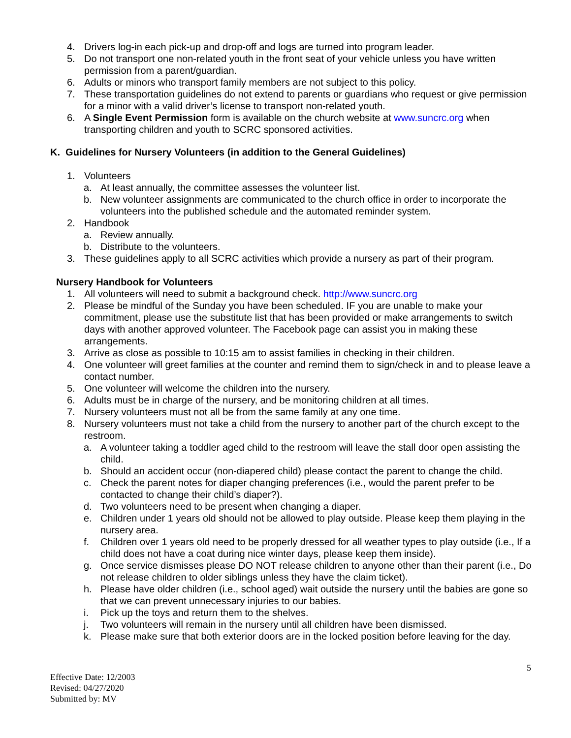4. Drivers log-in each pick-up and drop-off and logs are turned into program leader.
5. Do not transport one non-related youth in the front seat of your vehicle unless you have written permission from a parent/guardian.
6. Adults or minors who transport family members are not subject to this policy.
7. These transportation guidelines do not extend to parents or guardians who request or give permission for a minor with a valid driver’s license to transport non-related youth.
6. A Single Event Permission form is available on the church website at www.suncrc.org when transporting children and youth to SCRC sponsored activities.
K. Guidelines for Nursery Volunteers (in addition to the General Guidelines)
1. Volunteers
a. At least annually, the committee assesses the volunteer list.
b. New volunteer assignments are communicated to the church office in order to incorporate the volunteers into the published schedule and the automated reminder system.
2. Handbook
a. Review annually.
b. Distribute to the volunteers.
3. These guidelines apply to all SCRC activities which provide a nursery as part of their program.
Nursery Handbook for Volunteers
1. All volunteers will need to submit a background check. http://www.suncrc.org
2. Please be mindful of the Sunday you have been scheduled. IF you are unable to make your commitment, please use the substitute list that has been provided or make arrangements to switch days with another approved volunteer. The Facebook page can assist you in making these arrangements.
3. Arrive as close as possible to 10:15 am to assist families in checking in their children.
4. One volunteer will greet families at the counter and remind them to sign/check in and to please leave a contact number.
5. One volunteer will welcome the children into the nursery.
6. Adults must be in charge of the nursery, and be monitoring children at all times.
7. Nursery volunteers must not all be from the same family at any one time.
8. Nursery volunteers must not take a child from the nursery to another part of the church except to the restroom.
a. A volunteer taking a toddler aged child to the restroom will leave the stall door open assisting the child.
b. Should an accident occur (non-diapered child) please contact the parent to change the child.
c. Check the parent notes for diaper changing preferences (i.e., would the parent prefer to be contacted to change their child’s diaper?).
d. Two volunteers need to be present when changing a diaper.
e. Children under 1 years old should not be allowed to play outside. Please keep them playing in the nursery area.
f. Children over 1 years old need to be properly dressed for all weather types to play outside (i.e., If a child does not have a coat during nice winter days, please keep them inside).
g. Once service dismisses please DO NOT release children to anyone other than their parent (i.e., Do not release children to older siblings unless they have the claim ticket).
h. Please have older children (i.e., school aged) wait outside the nursery until the babies are gone so that we can prevent unnecessary injuries to our babies.
i. Pick up the toys and return them to the shelves.
j. Two volunteers will remain in the nursery until all children have been dismissed.
k. Please make sure that both exterior doors are in the locked position before leaving for the day.
5
Effective Date: 12/2003
Revised: 04/27/2020
Submitted by: MV